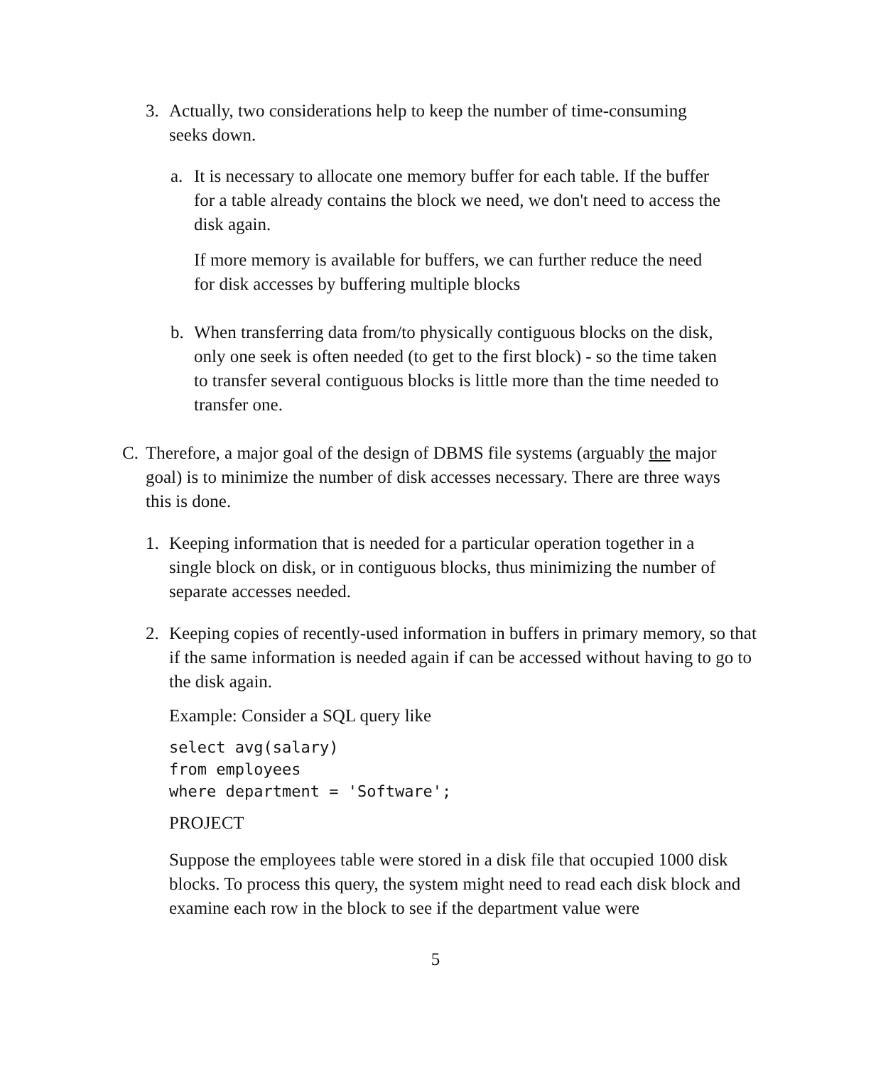3. Actually, two considerations help to keep the number of time-consuming seeks down.
a. It is necessary to allocate one memory buffer for each table. If the buffer for a table already contains the block we need, we don't need to access the disk again.
If more memory is available for buffers, we can further reduce the need for disk accesses by buffering multiple blocks
b. When transferring data from/to physically contiguous blocks on the disk, only one seek is often needed (to get to the first block) - so the time taken to transfer several contiguous blocks is little more than the time needed to transfer one.
C. Therefore, a major goal of the design of DBMS file systems (arguably the major goal) is to minimize the number of disk accesses necessary. There are three ways this is done.
1. Keeping information that is needed for a particular operation together in a single block on disk, or in contiguous blocks, thus minimizing the number of separate accesses needed.
2. Keeping copies of recently-used information in buffers in primary memory, so that if the same information is needed again if can be accessed without having to go to the disk again.
Example: Consider a SQL query like
select avg(salary)
from employees
where department = 'Software';
PROJECT
Suppose the employees table were stored in a disk file that occupied 1000 disk blocks. To process this query, the system might need to read each disk block and examine each row in the block to see if the department value were
5